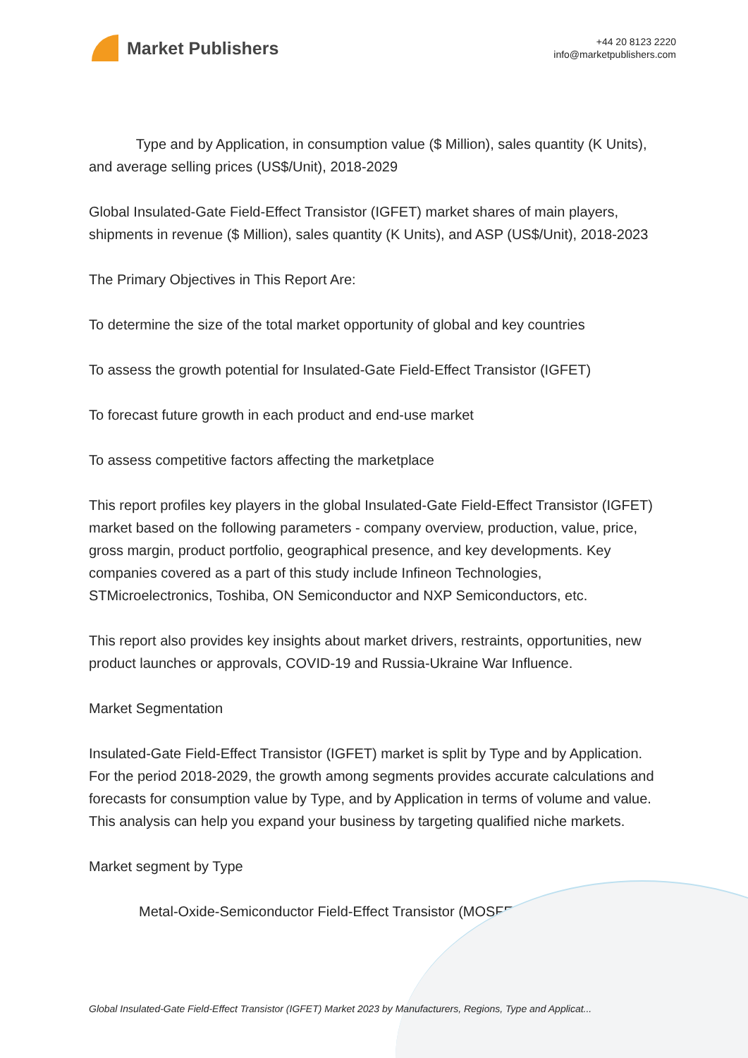Market Publishers
+44 20 8123 2220
info@marketpublishers.com
Type and by Application, in consumption value ($ Million), sales quantity (K Units), and average selling prices (US$/Unit), 2018-2029
Global Insulated-Gate Field-Effect Transistor (IGFET) market shares of main players, shipments in revenue ($ Million), sales quantity (K Units), and ASP (US$/Unit), 2018-2023
The Primary Objectives in This Report Are:
To determine the size of the total market opportunity of global and key countries
To assess the growth potential for Insulated-Gate Field-Effect Transistor (IGFET)
To forecast future growth in each product and end-use market
To assess competitive factors affecting the marketplace
This report profiles key players in the global Insulated-Gate Field-Effect Transistor (IGFET) market based on the following parameters - company overview, production, value, price, gross margin, product portfolio, geographical presence, and key developments. Key companies covered as a part of this study include Infineon Technologies, STMicroelectronics, Toshiba, ON Semiconductor and NXP Semiconductors, etc.
This report also provides key insights about market drivers, restraints, opportunities, new product launches or approvals, COVID-19 and Russia-Ukraine War Influence.
Market Segmentation
Insulated-Gate Field-Effect Transistor (IGFET) market is split by Type and by Application. For the period 2018-2029, the growth among segments provides accurate calculations and forecasts for consumption value by Type, and by Application in terms of volume and value. This analysis can help you expand your business by targeting qualified niche markets.
Market segment by Type
Metal-Oxide-Semiconductor Field-Effect Transistor (MOSFET)
Global Insulated-Gate Field-Effect Transistor (IGFET) Market 2023 by Manufacturers, Regions, Type and Applicat...